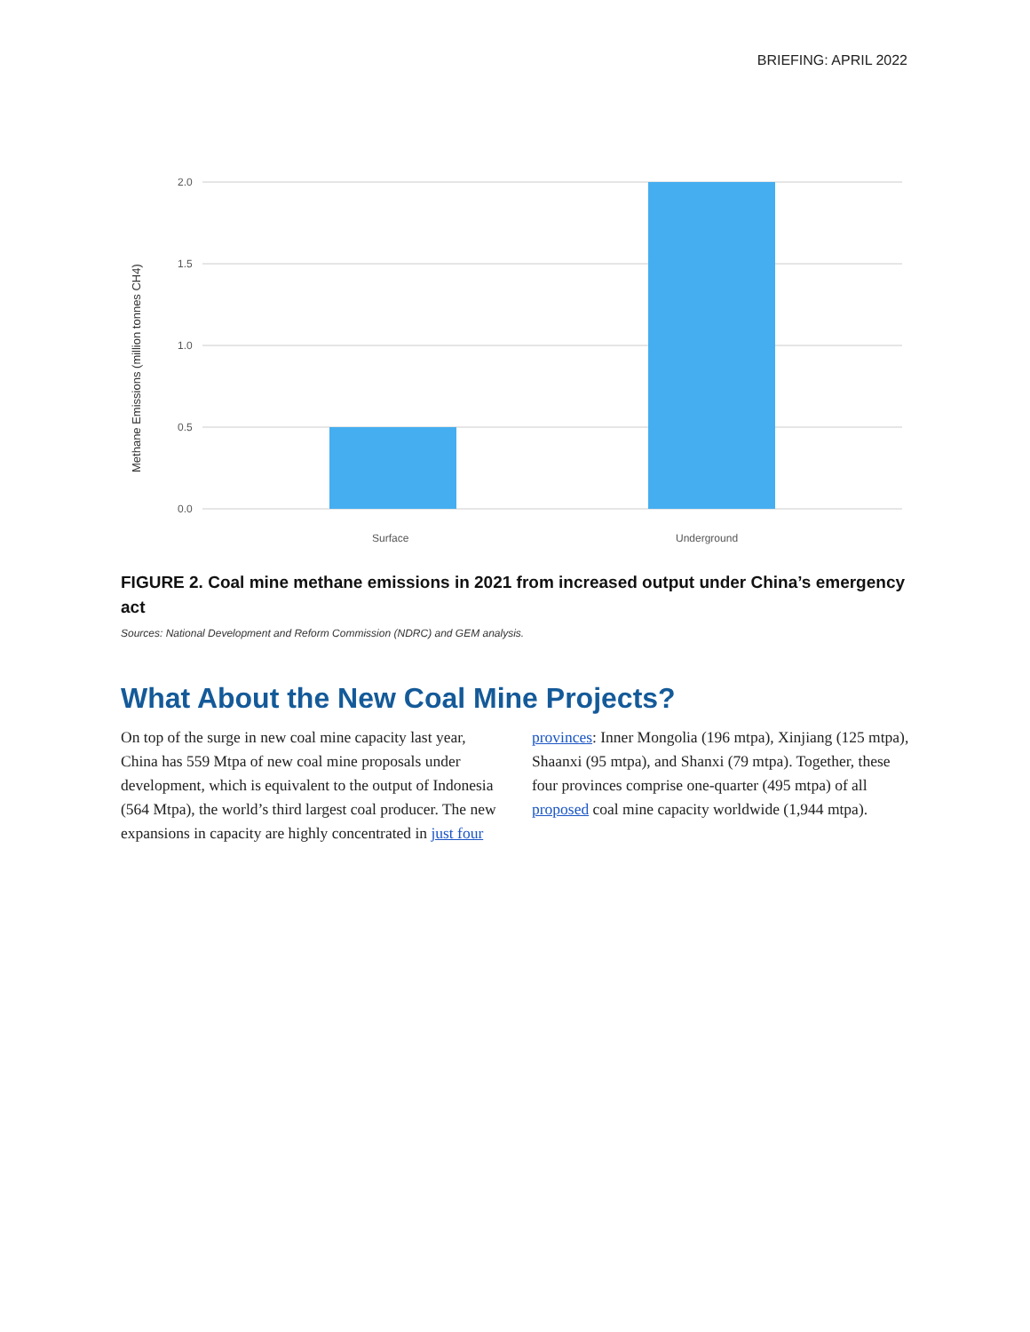BRIEFING: APRIL 2022
2.0
1.5
1.0
0.5
0.0
Surface
Underground
Methane Emissions (million tonnes CH4)
FIGURE 2. Coal mine methane emissions in 2021 from increased output under China’s emergency act
Sources: National Development and Reform Commission (NDRC) and GEM analysis.
What About the New Coal Mine Projects?
On top of the surge in new coal mine capacity last year, China has 559 Mtpa of new coal mine proposals under development, which is equivalent to the output of Indonesia (564 Mtpa), the world’s third largest coal producer. The new expansions in capacity are highly concentrated in just four provinces: Inner Mongolia (196 mtpa), Xinjiang (125 mtpa), Shaanxi (95 mtpa), and Shanxi (79 mtpa). Together, these four provinces comprise one-quarter (495 mtpa) of all proposed coal mine capacity worldwide (1,944 mtpa).